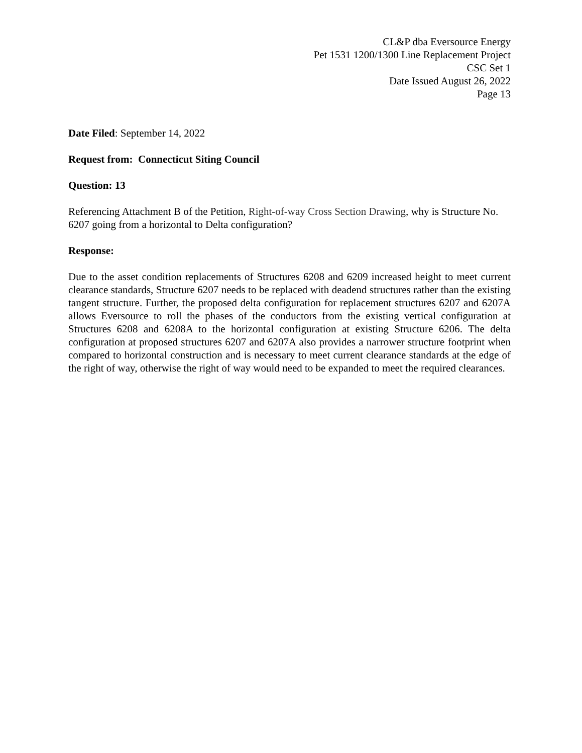CL&P dba Eversource Energy
Pet 1531 1200/1300 Line Replacement Project
CSC Set 1
Date Issued August 26, 2022
Page 13
Date Filed: September 14, 2022
Request from: Connecticut Siting Council
Question: 13
Referencing Attachment B of the Petition, Right-of-way Cross Section Drawing, why is Structure No. 6207 going from a horizontal to Delta configuration?
Response:
Due to the asset condition replacements of Structures 6208 and 6209 increased height to meet current clearance standards, Structure 6207 needs to be replaced with deadend structures rather than the existing tangent structure. Further, the proposed delta configuration for replacement structures 6207 and 6207A allows Eversource to roll the phases of the conductors from the existing vertical configuration at Structures 6208 and 6208A to the horizontal configuration at existing Structure 6206. The delta configuration at proposed structures 6207 and 6207A also provides a narrower structure footprint when compared to horizontal construction and is necessary to meet current clearance standards at the edge of the right of way, otherwise the right of way would need to be expanded to meet the required clearances.